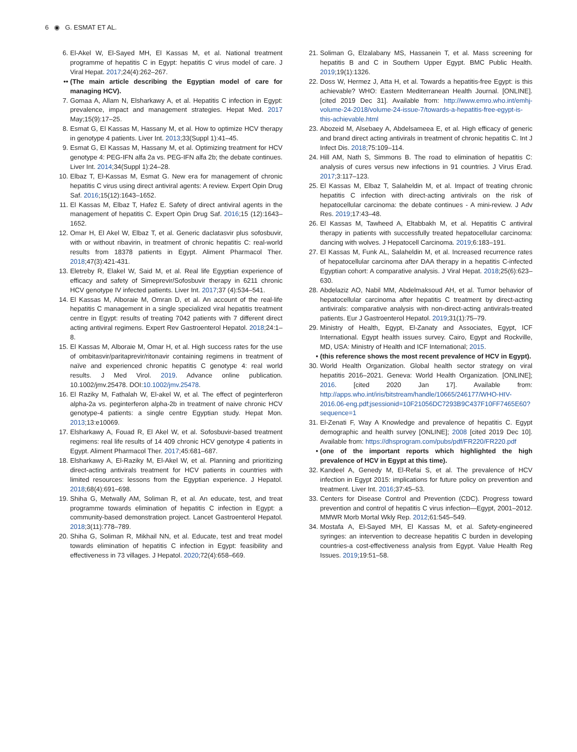6 ◉ G. ESMAT ET AL.
6. El-Akel W, El-Sayed MH, El Kassas M, et al. National treatment programme of hepatitis C in Egypt: hepatitis C virus model of care. J Viral Hepat. 2017;24(4):262–267.
•• (The main article describing the Egyptian model of care for managing HCV).
7. Gomaa A, Allam N, Elsharkawy A, et al. Hepatitis C infection in Egypt: prevalence, impact and management strategies. Hepat Med. 2017 May;15(9):17–25.
8. Esmat G, El Kassas M, Hassany M, et al. How to optimize HCV therapy in genotype 4 patients. Liver Int. 2013;33(Suppl 1):41–45.
9. Esmat G, El Kassas M, Hassany M, et al. Optimizing treatment for HCV genotype 4: PEG-IFN alfa 2a vs. PEG-IFN alfa 2b; the debate continues. Liver Int. 2014;34(Suppl 1):24–28.
10. Elbaz T, El-Kassas M, Esmat G. New era for management of chronic hepatitis C virus using direct antiviral agents: A review. Expert Opin Drug Saf. 2016;15(12):1643–1652.
11. El Kassas M, Elbaz T, Hafez E. Safety of direct antiviral agents in the management of hepatitis C. Expert Opin Drug Saf. 2016;15 (12):1643–1652.
12. Omar H, El Akel W, Elbaz T, et al. Generic daclatasvir plus sofosbuvir, with or without ribavirin, in treatment of chronic hepatitis C: real-world results from 18378 patients in Egypt. Aliment Pharmacol Ther. 2018;47(3):421-431.
13. Eletreby R, Elakel W, Said M, et al. Real life Egyptian experience of efficacy and safety of Simeprevir/Sofosbuvir therapy in 6211 chronic HCV genotype IV infected patients. Liver Int. 2017;37 (4):534–541.
14. El Kassas M, Alboraie M, Omran D, et al. An account of the real-life hepatitis C management in a single specialized viral hepatitis treatment centre in Egypt: results of treating 7042 patients with 7 different direct acting antiviral regimens. Expert Rev Gastroenterol Hepatol. 2018;24:1–8.
15. El Kassas M, Alboraie M, Omar H, et al. High success rates for the use of ombitasvir/paritaprevir/ritonavir containing regimens in treatment of naïve and experienced chronic hepatitis C genotype 4: real world results. J Med Virol. 2019. Advance online publication. 10.1002/jmv.25478. DOI:10.1002/jmv.25478.
16. El Raziky M, Fathalah W, El-akel W, et al. The effect of peginterferon alpha-2a vs. peginterferon alpha-2b in treatment of naive chronic HCV genotype-4 patients: a single centre Egyptian study. Hepat Mon. 2013;13:e10069.
17. Elsharkawy A, Fouad R, El Akel W, et al. Sofosbuvir-based treatment regimens: real life results of 14 409 chronic HCV genotype 4 patients in Egypt. Aliment Pharmacol Ther. 2017;45:681–687.
18. Elsharkawy A, El-Raziky M, El-Akel W, et al. Planning and prioritizing direct-acting antivirals treatment for HCV patients in countries with limited resources: lessons from the Egyptian experience. J Hepatol. 2018;68(4):691–698.
19. Shiha G, Metwally AM, Soliman R, et al. An educate, test, and treat programme towards elimination of hepatitis C infection in Egypt: a community-based demonstration project. Lancet Gastroenterol Hepatol. 2018;3(11):778–789.
20. Shiha G, Soliman R, Mikhail NN, et al. Educate, test and treat model towards elimination of hepatitis C infection in Egypt: feasibility and effectiveness in 73 villages. J Hepatol. 2020;72(4):658–669.
21. Soliman G, Elzalabany MS, Hassanein T, et al. Mass screening for hepatitis B and C in Southern Upper Egypt. BMC Public Health. 2019;19(1):1326.
22. Doss W, Hermez J, Atta H, et al. Towards a hepatitis-free Egypt: is this achievable? WHO: Eastern Mediterranean Health Journal. [ONLINE]. [cited 2019 Dec 31]. Available from: http://www.emro.who.int/emhj-volume-24-2018/volume-24-issue-7/towards-a-hepatitis-free-egypt-is-this-achievable.html
23. Abozeid M, Alsebaey A, Abdelsameea E, et al. High efficacy of generic and brand direct acting antivirals in treatment of chronic hepatitis C. Int J Infect Dis. 2018;75:109–114.
24. Hill AM, Nath S, Simmons B. The road to elimination of hepatitis C: analysis of cures versus new infections in 91 countries. J Virus Erad. 2017;3:117–123.
25. El Kassas M, Elbaz T, Salaheldin M, et al. Impact of treating chronic hepatitis C infection with direct-acting antivirals on the risk of hepatocellular carcinoma: the debate continues - A mini-review. J Adv Res. 2019;17:43–48.
26. El Kassas M, Tawheed A, Eltabbakh M, et al. Hepatitis C antiviral therapy in patients with successfully treated hepatocellular carcinoma: dancing with wolves. J Hepatocell Carcinoma. 2019;6:183–191.
27. El Kassas M, Funk AL, Salaheldin M, et al. Increased recurrence rates of hepatocellular carcinoma after DAA therapy in a hepatitis C-infected Egyptian cohort: A comparative analysis. J Viral Hepat. 2018;25(6):623–630.
28. Abdelaziz AO, Nabil MM, Abdelmaksoud AH, et al. Tumor behavior of hepatocellular carcinoma after hepatitis C treatment by direct-acting antivirals: comparative analysis with non-direct-acting antivirals-treated patients. Eur J Gastroenterol Hepatol. 2019;31(1):75–79.
29. Ministry of Health, Egypt, El-Zanaty and Associates, Egypt, ICF International. Egypt health issues survey. Cairo, Egypt and Rockville, MD, USA: Ministry of Health and ICF International; 2015.
• (this reference shows the most recent prevalence of HCV in Egypt).
30. World Health Organization. Global health sector strategy on viral hepatitis 2016–2021. Geneva: World Health Organization. [ONLINE]; 2016. [cited 2020 Jan 17]. Available from: http://apps.who.int/iris/bitstream/handle/10665/246177/WHO-HIV-2016.06-eng.pdf;jsessionid=10F21056DC7293B9C437F10FF7465E60?sequence=1
31. El-Zenati F, Way A Knowledge and prevalence of hepatitis C. Egypt demographic and health survey [ONLINE]; 2008 [cited 2019 Dec 10]. Available from: https://dhsprogram.com/pubs/pdf/FR220/FR220.pdf
• (one of the important reports which highlighted the high prevalence of HCV in Egypt at this time).
32. Kandeel A, Genedy M, El-Refai S, et al. The prevalence of HCV infection in Egypt 2015: implications for future policy on prevention and treatment. Liver Int. 2016;37:45–53.
33. Centers for Disease Control and Prevention (CDC). Progress toward prevention and control of hepatitis C virus infection—Egypt, 2001–2012. MMWR Morb Mortal Wkly Rep. 2012;61:545–549.
34. Mostafa A, El-Sayed MH, El Kassas M, et al. Safety-engineered syringes: an intervention to decrease hepatitis C burden in developing countries-a cost-effectiveness analysis from Egypt. Value Health Reg Issues. 2019;19:51–58.